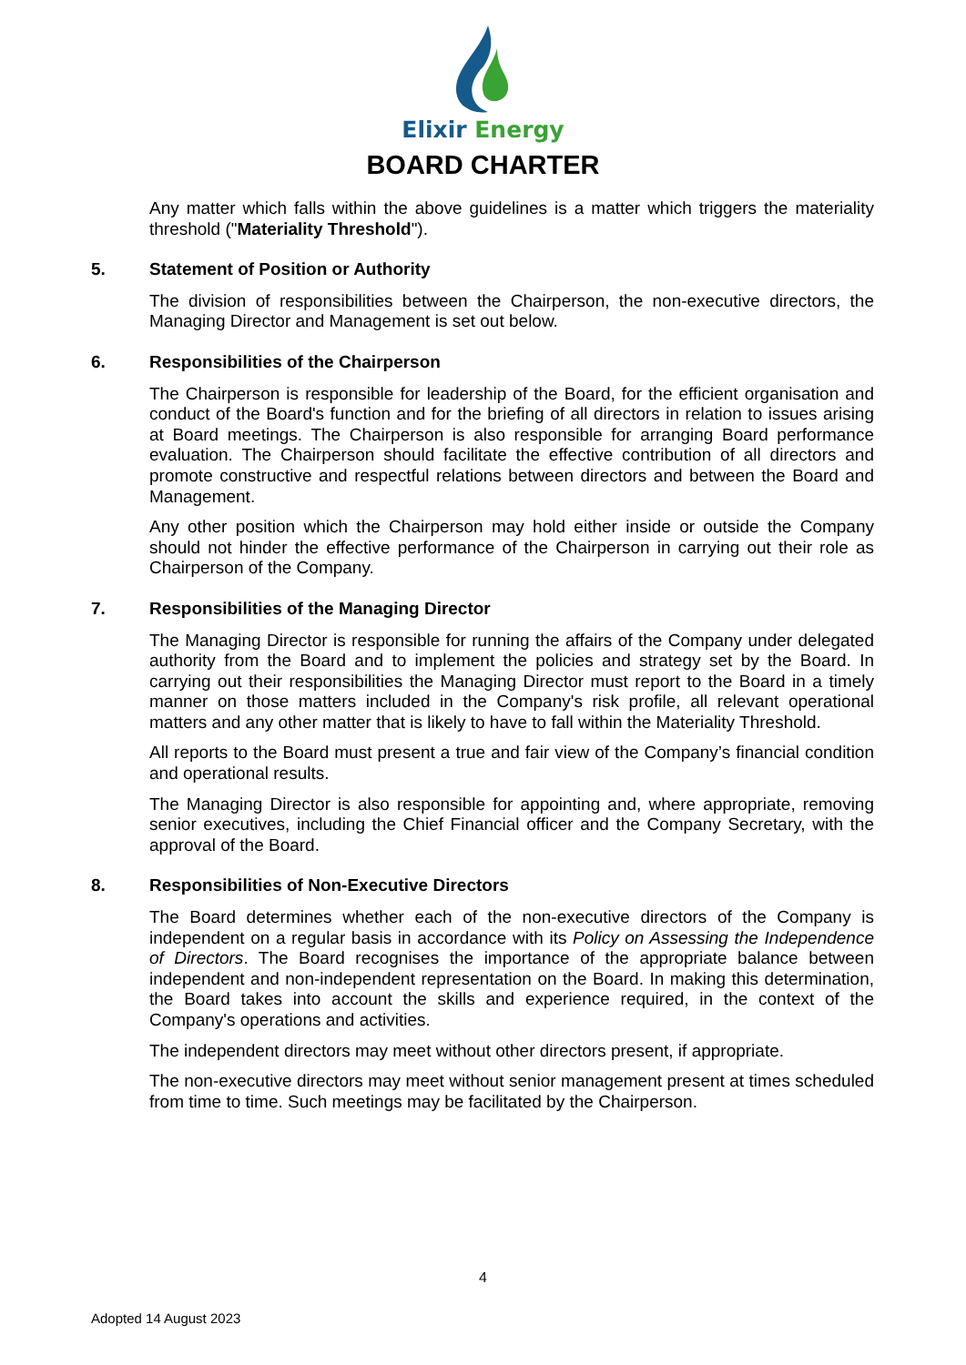Elixir Energy
BOARD CHARTER
Any matter which falls within the above guidelines is a matter which triggers the materiality threshold ("Materiality Threshold").
5. Statement of Position or Authority
The division of responsibilities between the Chairperson, the non-executive directors, the Managing Director and Management is set out below.
6. Responsibilities of the Chairperson
The Chairperson is responsible for leadership of the Board, for the efficient organisation and conduct of the Board's function and for the briefing of all directors in relation to issues arising at Board meetings. The Chairperson is also responsible for arranging Board performance evaluation. The Chairperson should facilitate the effective contribution of all directors and promote constructive and respectful relations between directors and between the Board and Management.
Any other position which the Chairperson may hold either inside or outside the Company should not hinder the effective performance of the Chairperson in carrying out their role as Chairperson of the Company.
7. Responsibilities of the Managing Director
The Managing Director is responsible for running the affairs of the Company under delegated authority from the Board and to implement the policies and strategy set by the Board. In carrying out their responsibilities the Managing Director must report to the Board in a timely manner on those matters included in the Company's risk profile, all relevant operational matters and any other matter that is likely to have to fall within the Materiality Threshold.
All reports to the Board must present a true and fair view of the Company’s financial condition and operational results.
The Managing Director is also responsible for appointing and, where appropriate, removing senior executives, including the Chief Financial officer and the Company Secretary, with the approval of the Board.
8. Responsibilities of Non-Executive Directors
The Board determines whether each of the non-executive directors of the Company is independent on a regular basis in accordance with its Policy on Assessing the Independence of Directors. The Board recognises the importance of the appropriate balance between independent and non-independent representation on the Board. In making this determination, the Board takes into account the skills and experience required, in the context of the Company's operations and activities.
The independent directors may meet without other directors present, if appropriate.
The non-executive directors may meet without senior management present at times scheduled from time to time. Such meetings may be facilitated by the Chairperson.
4
Adopted 14 August 2023